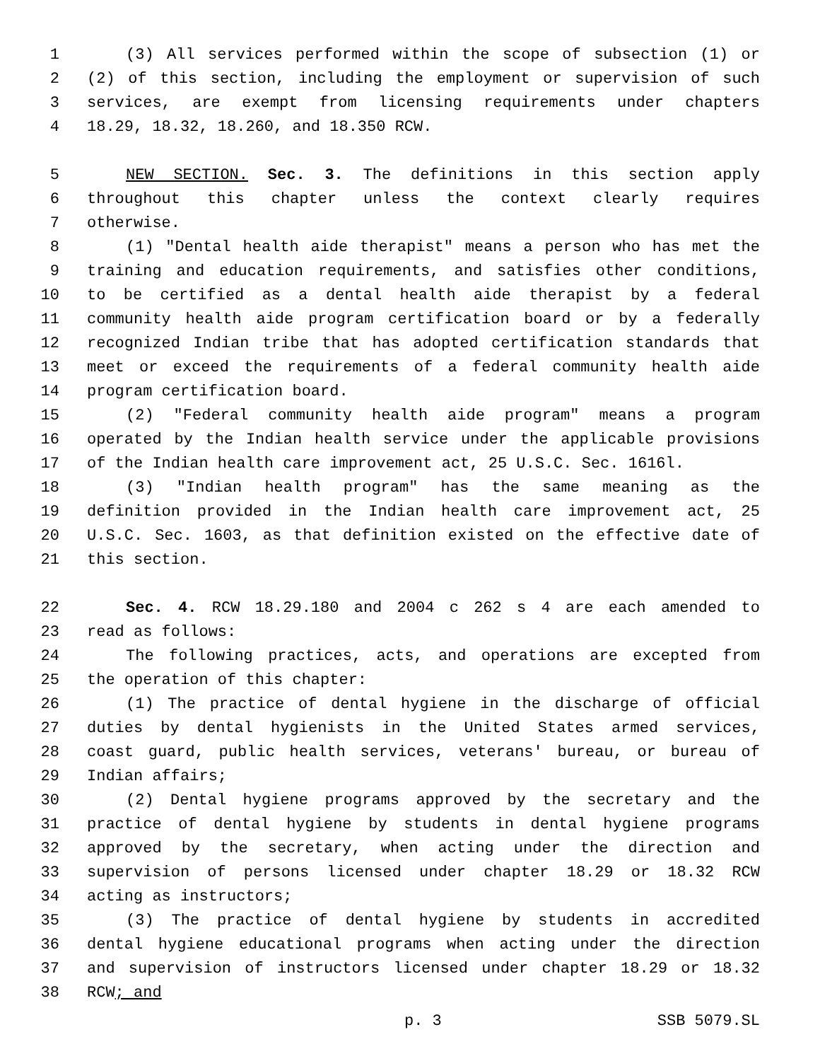1 (3) All services performed within the scope of subsection (1) or
2 (2) of this section, including the employment or supervision of such
3 services, are exempt from licensing requirements under chapters
4 18.29, 18.32, 18.260, and 18.350 RCW.
5 NEW SECTION. Sec. 3. The definitions in this section apply
6 throughout this chapter unless the context clearly requires
7 otherwise.
8 (1) "Dental health aide therapist" means a person who has met the
9 training and education requirements, and satisfies other conditions,
10 to be certified as a dental health aide therapist by a federal
11 community health aide program certification board or by a federally
12 recognized Indian tribe that has adopted certification standards that
13 meet or exceed the requirements of a federal community health aide
14 program certification board.
15 (2) "Federal community health aide program" means a program
16 operated by the Indian health service under the applicable provisions
17 of the Indian health care improvement act, 25 U.S.C. Sec. 1616l.
18 (3) "Indian health program" has the same meaning as the
19 definition provided in the Indian health care improvement act, 25
20 U.S.C. Sec. 1603, as that definition existed on the effective date of
21 this section.
22 Sec. 4. RCW 18.29.180 and 2004 c 262 s 4 are each amended to
23 read as follows:
24 The following practices, acts, and operations are excepted from
25 the operation of this chapter:
26 (1) The practice of dental hygiene in the discharge of official
27 duties by dental hygienists in the United States armed services,
28 coast guard, public health services, veterans' bureau, or bureau of
29 Indian affairs;
30 (2) Dental hygiene programs approved by the secretary and the
31 practice of dental hygiene by students in dental hygiene programs
32 approved by the secretary, when acting under the direction and
33 supervision of persons licensed under chapter 18.29 or 18.32 RCW
34 acting as instructors;
35 (3) The practice of dental hygiene by students in accredited
36 dental hygiene educational programs when acting under the direction
37 and supervision of instructors licensed under chapter 18.29 or 18.32
38 RCW; and
p. 3 SSB 5079.SL